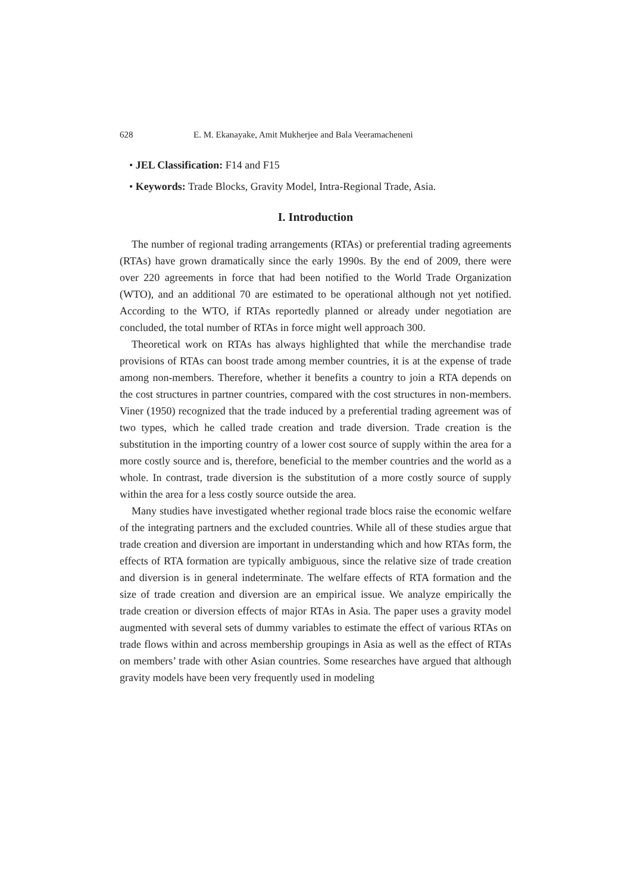628 E. M. Ekanayake, Amit Mukherjee and Bala Veeramacheneni
• JEL Classification: F14 and F15
• Keywords: Trade Blocks, Gravity Model, Intra-Regional Trade, Asia.
I. Introduction
The number of regional trading arrangements (RTAs) or preferential trading agreements (RTAs) have grown dramatically since the early 1990s. By the end of 2009, there were over 220 agreements in force that had been notified to the World Trade Organization (WTO), and an additional 70 are estimated to be operational although not yet notified. According to the WTO, if RTAs reportedly planned or already under negotiation are concluded, the total number of RTAs in force might well approach 300.
Theoretical work on RTAs has always highlighted that while the merchandise trade provisions of RTAs can boost trade among member countries, it is at the expense of trade among non-members. Therefore, whether it benefits a country to join a RTA depends on the cost structures in partner countries, compared with the cost structures in non-members. Viner (1950) recognized that the trade induced by a preferential trading agreement was of two types, which he called trade creation and trade diversion. Trade creation is the substitution in the importing country of a lower cost source of supply within the area for a more costly source and is, therefore, beneficial to the member countries and the world as a whole. In contrast, trade diversion is the substitution of a more costly source of supply within the area for a less costly source outside the area.
Many studies have investigated whether regional trade blocs raise the economic welfare of the integrating partners and the excluded countries. While all of these studies argue that trade creation and diversion are important in understanding which and how RTAs form, the effects of RTA formation are typically ambiguous, since the relative size of trade creation and diversion is in general indeterminate. The welfare effects of RTA formation and the size of trade creation and diversion are an empirical issue. We analyze empirically the trade creation or diversion effects of major RTAs in Asia. The paper uses a gravity model augmented with several sets of dummy variables to estimate the effect of various RTAs on trade flows within and across membership groupings in Asia as well as the effect of RTAs on members’ trade with other Asian countries. Some researches have argued that although gravity models have been very frequently used in modeling